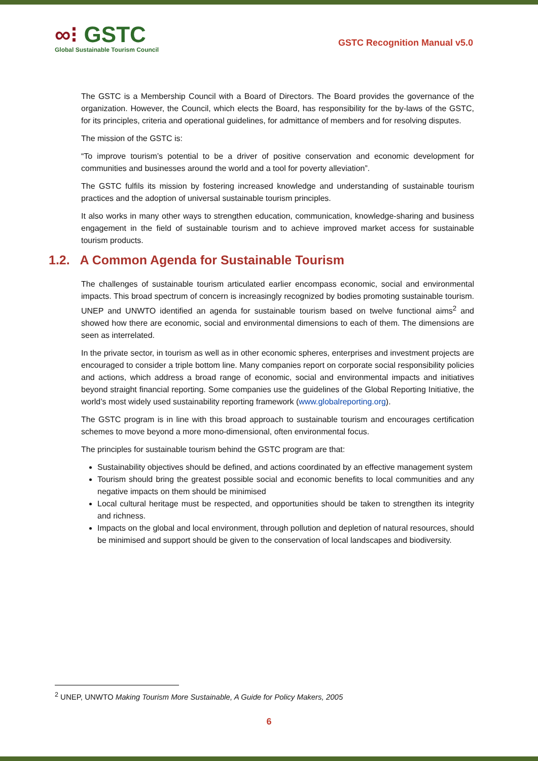∞⁝ GSTC
Global Sustainable Tourism Council
GSTC Recognition Manual v5.0
The GSTC is a Membership Council with a Board of Directors. The Board provides the governance of the organization. However, the Council, which elects the Board, has responsibility for the by-laws of the GSTC, for its principles, criteria and operational guidelines, for admittance of members and for resolving disputes.
The mission of the GSTC is:
“To improve tourism’s potential to be a driver of positive conservation and economic development for communities and businesses around the world and a tool for poverty alleviation”.
The GSTC fulfils its mission by fostering increased knowledge and understanding of sustainable tourism practices and the adoption of universal sustainable tourism principles.
It also works in many other ways to strengthen education, communication, knowledge-sharing and business engagement in the field of sustainable tourism and to achieve improved market access for sustainable tourism products.
1.2. A Common Agenda for Sustainable Tourism
The challenges of sustainable tourism articulated earlier encompass economic, social and environmental impacts. This broad spectrum of concern is increasingly recognized by bodies promoting sustainable tourism. UNEP and UNWTO identified an agenda for sustainable tourism based on twelve functional aims<sup>2</sup> and showed how there are economic, social and environmental dimensions to each of them. The dimensions are seen as interrelated.
In the private sector, in tourism as well as in other economic spheres, enterprises and investment projects are encouraged to consider a triple bottom line. Many companies report on corporate social responsibility policies and actions, which address a broad range of economic, social and environmental impacts and initiatives beyond straight financial reporting. Some companies use the guidelines of the Global Reporting Initiative, the world’s most widely used sustainability reporting framework (www.globalreporting.org).
The GSTC program is in line with this broad approach to sustainable tourism and encourages certification schemes to move beyond a more mono-dimensional, often environmental focus.
The principles for sustainable tourism behind the GSTC program are that:
Sustainability objectives should be defined, and actions coordinated by an effective management system
Tourism should bring the greatest possible social and economic benefits to local communities and any negative impacts on them should be minimised
Local cultural heritage must be respected, and opportunities should be taken to strengthen its integrity and richness.
Impacts on the global and local environment, through pollution and depletion of natural resources, should be minimised and support should be given to the conservation of local landscapes and biodiversity.
<sup>2</sup> UNEP, UNWTO Making Tourism More Sustainable, A Guide for Policy Makers, 2005
6